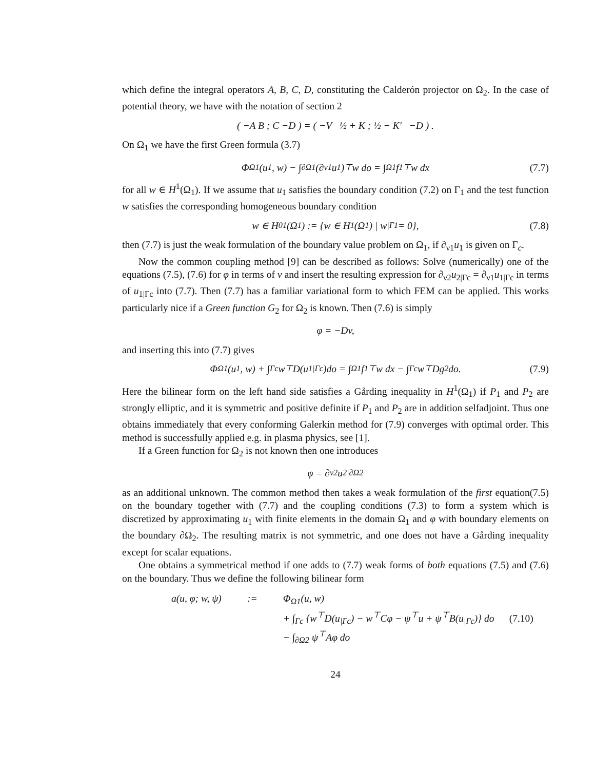which define the integral operators A, B, C, D, constituting the Calderón projector on Ω<sub>2</sub>. In the case of potential theory, we have with the notation of section 2
( −A B ; C −D ) = ( −V ½ + K ; ½ − K′ −D ) .
On Ω<sub>1</sub> we have the first Green formula (3.7)
Φ<sub>Ω1</sub>(u<sub>1</sub>, w) − ∫<sub>∂Ω1</sub> (∂<sub>ν1</sub>u<sub>1</sub>)<sup>⊤</sup> w do = ∫<sub>Ω1</sub> f<sub>1</sub><sup>⊤</sup> w dx (7.7)
for all w ∈ H<sup>1</sup>(Ω<sub>1</sub>). If we assume that u<sub>1</sub> satisfies the boundary condition (7.2) on Γ<sub>1</sub> and the test function w satisfies the corresponding homogeneous boundary condition
w ∈ H<sub>0</sub><sup>1</sup>(Ω<sub>1</sub>) := {w ∈ H<sup>1</sup>(Ω<sub>1</sub>) | w<sub>|Γ1</sub> = 0}, (7.8)
then (7.7) is just the weak formulation of the boundary value problem on Ω<sub>1</sub>, if ∂<sub>ν1</sub>u<sub>1</sub> is given on Γ<sub>c</sub>.
Now the common coupling method [9] can be described as follows: Solve (numerically) one of the equations (7.5), (7.6) for φ in terms of v and insert the resulting expression for ∂<sub>ν2</sub>u<sub>2|Γc</sub> = ∂<sub>ν1</sub>u<sub>1|Γc</sub> in terms of u<sub>1|Γc</sub> into (7.7). Then (7.7) has a familiar variational form to which FEM can be applied. This works particularly nice if a Green function G<sub>2</sub> for Ω<sub>2</sub> is known. Then (7.6) is simply
φ = −Dv,
and inserting this into (7.7) gives
Φ<sub>Ω1</sub>(u<sub>1</sub>, w) + ∫<sub>Γc</sub> w<sup>⊤</sup>D(u<sub>1|Γc</sub>)do = ∫<sub>Ω1</sub> f<sub>1</sub><sup>⊤</sup> w dx − ∫<sub>Γc</sub> w<sup>⊤</sup>Dg<sub>2</sub> do. (7.9)
Here the bilinear form on the left hand side satisfies a Gårding inequality in H<sup>1</sup>(Ω<sub>1</sub>) if P<sub>1</sub> and P<sub>2</sub> are strongly elliptic, and it is symmetric and positive definite if P<sub>1</sub> and P<sub>2</sub> are in addition selfadjoint. Thus one obtains immediately that every conforming Galerkin method for (7.9) converges with optimal order. This method is successfully applied e.g. in plasma physics, see [1].
If a Green function for Ω<sub>2</sub> is not known then one introduces
φ = ∂<sub>ν2</sub>u<sub>2|∂Ω2</sub>
as an additional unknown. The common method then takes a weak formulation of the first equation(7.5) on the boundary together with (7.7) and the coupling conditions (7.3) to form a system which is discretized by approximating u<sub>1</sub> with finite elements in the domain Ω<sub>1</sub> and φ with boundary elements on the boundary ∂Ω<sub>2</sub>. The resulting matrix is not symmetric, and one does not have a Gårding inequality except for scalar equations.
One obtains a symmetrical method if one adds to (7.7) weak forms of both equations (7.5) and (7.6) on the boundary. Thus we define the following bilinear form
a(u, φ; w, ψ)
:=
Φ<sub>Ω1</sub>(u, w)
+ ∫<sub>Γc</sub> {w<sup>⊤</sup>D(u<sub>|Γc</sub>) − w<sup>⊤</sup>Cφ − ψ<sup>⊤</sup>u + ψ<sup>⊤</sup>B(u<sub>|Γc</sub>)} do (7.10)
− ∫<sub>∂Ω2</sub> ψ<sup>⊤</sup>Aφ do
24